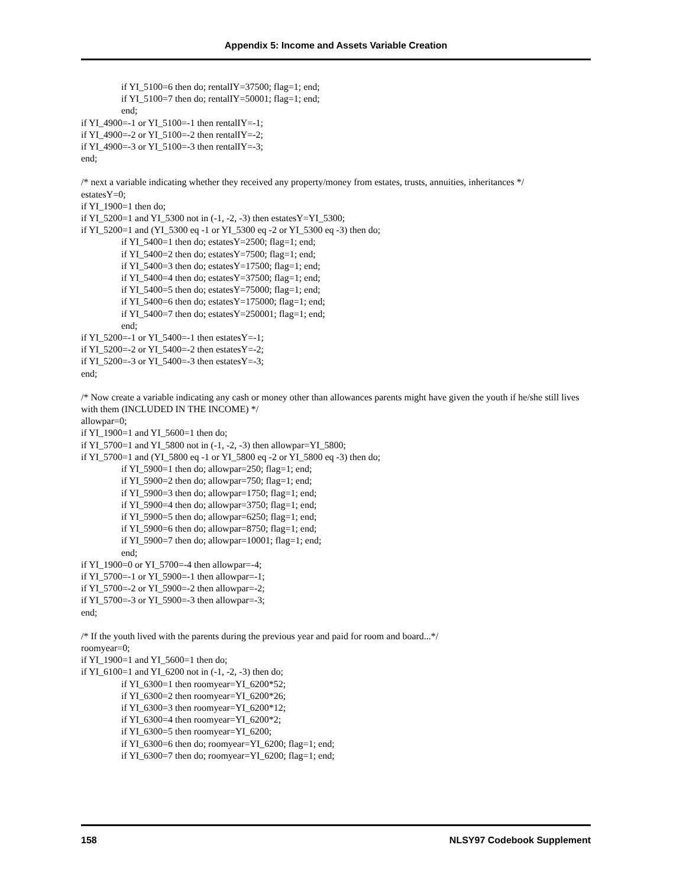Appendix 5: Income and Assets Variable Creation
if YI_5100=6 then do; rentalIY=37500; flag=1; end;
if YI_5100=7 then do; rentalIY=50001; flag=1; end;
end;
if YI_4900=-1 or YI_5100=-1 then rentalIY=-1;
if YI_4900=-2 or YI_5100=-2 then rentalIY=-2;
if YI_4900=-3 or YI_5100=-3 then rentalIY=-3;
end;
/* next a variable indicating whether they received any property/money from estates, trusts, annuities, inheritances */
estatesY=0;
if YI_1900=1 then do;
if YI_5200=1 and YI_5300 not in (-1, -2, -3) then estatesY=YI_5300;
if YI_5200=1 and (YI_5300 eq -1 or YI_5300 eq -2 or YI_5300 eq -3) then do;
if YI_5400=1 then do; estatesY=2500; flag=1; end;
if YI_5400=2 then do; estatesY=7500; flag=1; end;
if YI_5400=3 then do; estatesY=17500; flag=1; end;
if YI_5400=4 then do; estatesY=37500; flag=1; end;
if YI_5400=5 then do; estatesY=75000; flag=1; end;
if YI_5400=6 then do; estatesY=175000; flag=1; end;
if YI_5400=7 then do; estatesY=250001; flag=1; end;
end;
if YI_5200=-1 or YI_5400=-1 then estatesY=-1;
if YI_5200=-2 or YI_5400=-2 then estatesY=-2;
if YI_5200=-3 or YI_5400=-3 then estatesY=-3;
end;
/* Now create a variable indicating any cash or money other than allowances parents might have given the youth if he/she still lives with them (INCLUDED IN THE INCOME) */
allowpar=0;
if YI_1900=1 and YI_5600=1 then do;
if YI_5700=1 and YI_5800 not in (-1, -2, -3) then allowpar=YI_5800;
if YI_5700=1 and (YI_5800 eq -1 or YI_5800 eq -2 or YI_5800 eq -3) then do;
if YI_5900=1 then do; allowpar=250; flag=1; end;
if YI_5900=2 then do; allowpar=750; flag=1; end;
if YI_5900=3 then do; allowpar=1750; flag=1; end;
if YI_5900=4 then do; allowpar=3750; flag=1; end;
if YI_5900=5 then do; allowpar=6250; flag=1; end;
if YI_5900=6 then do; allowpar=8750; flag=1; end;
if YI_5900=7 then do; allowpar=10001; flag=1; end;
end;
if YI_1900=0 or YI_5700=-4 then allowpar=-4;
if YI_5700=-1 or YI_5900=-1 then allowpar=-1;
if YI_5700=-2 or YI_5900=-2 then allowpar=-2;
if YI_5700=-3 or YI_5900=-3 then allowpar=-3;
end;
/* If the youth lived with the parents during the previous year and paid for room and board...*/
roomyear=0;
if YI_1900=1 and YI_5600=1 then do;
if YI_6100=1 and YI_6200 not in (-1, -2, -3) then do;
if YI_6300=1 then roomyear=YI_6200*52;
if YI_6300=2 then roomyear=YI_6200*26;
if YI_6300=3 then roomyear=YI_6200*12;
if YI_6300=4 then roomyear=YI_6200*2;
if YI_6300=5 then roomyear=YI_6200;
if YI_6300=6 then do; roomyear=YI_6200; flag=1; end;
if YI_6300=7 then do; roomyear=YI_6200; flag=1; end;
158 NLSY97 Codebook Supplement